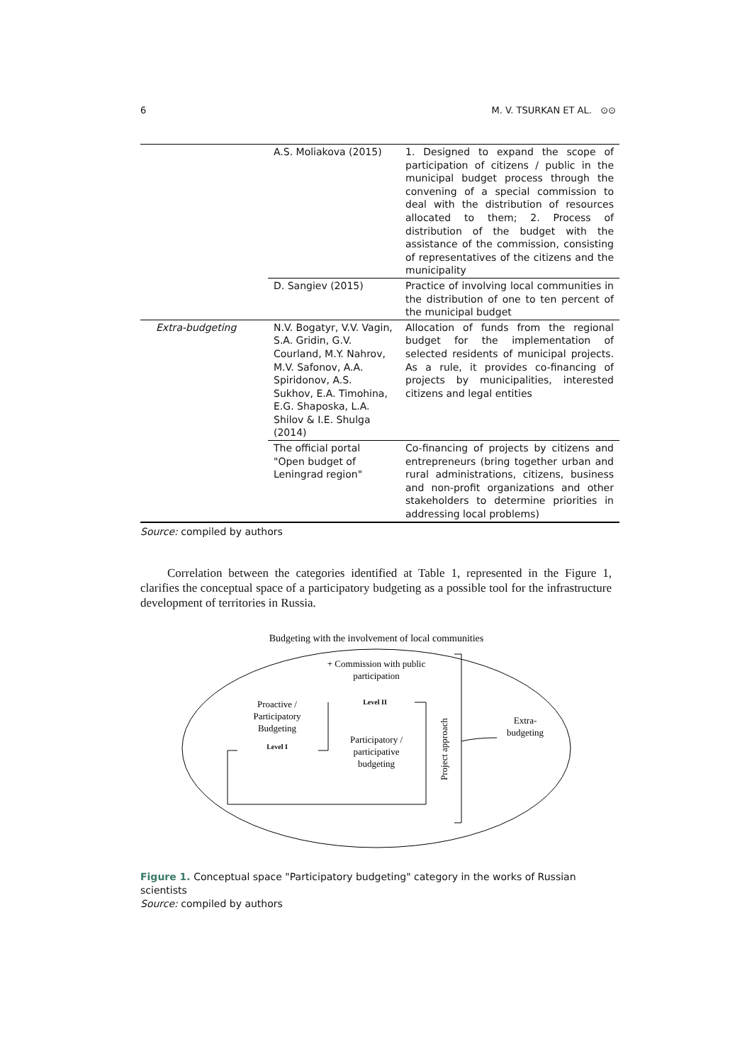6 M. V. TSURKAN ET AL. ⊙⊙
| | A.S. Moliakova (2015) | 1. Designed to expand the scope of participation of citizens / public in the municipal budget process through the convening of a special commission to deal with the distribution of resources allocated to them; 2. Process of distribution of the budget with the assistance of the commission, consisting of representatives of the citizens and the municipality |
| | D. Sangiev (2015) | Practice of involving local communities in the distribution of one to ten percent of the municipal budget |
| Extra-budgeting | N.V. Bogatyr, V.V. Vagin, S.A. Gridin, G.V. Courland, M.Y. Nahrov, M.V. Safonov, A.A. Spiridonov, A.S. Sukhov, E.A. Timohina, E.G. Shaposka, L.A. Shilov & I.E. Shulga (2014) | Allocation of funds from the regional budget for the implementation of selected residents of municipal projects. As a rule, it provides co-financing of projects by municipalities, interested citizens and legal entities |
| | The official portal "Open budget of Leningrad region" | Co-financing of projects by citizens and entrepreneurs (bring together urban and rural administrations, citizens, business and non-profit organizations and other stakeholders to determine priorities in addressing local problems) |
Source: compiled by authors
Correlation between the categories identified at Table 1, represented in the Figure 1, clarifies the conceptual space of a participatory budgeting as a possible tool for the infrastructure development of territories in Russia.
Budgeting with the involvement of local communities
+ Commission with public
participation
Proactive /
Participatory
Budgeting
Level I
Level II
Participatory /
participative
budgeting
Project approach
Extra-
budgeting
Figure 1. Conceptual space "Participatory budgeting" category in the works of Russian scientists
Source: compiled by authors